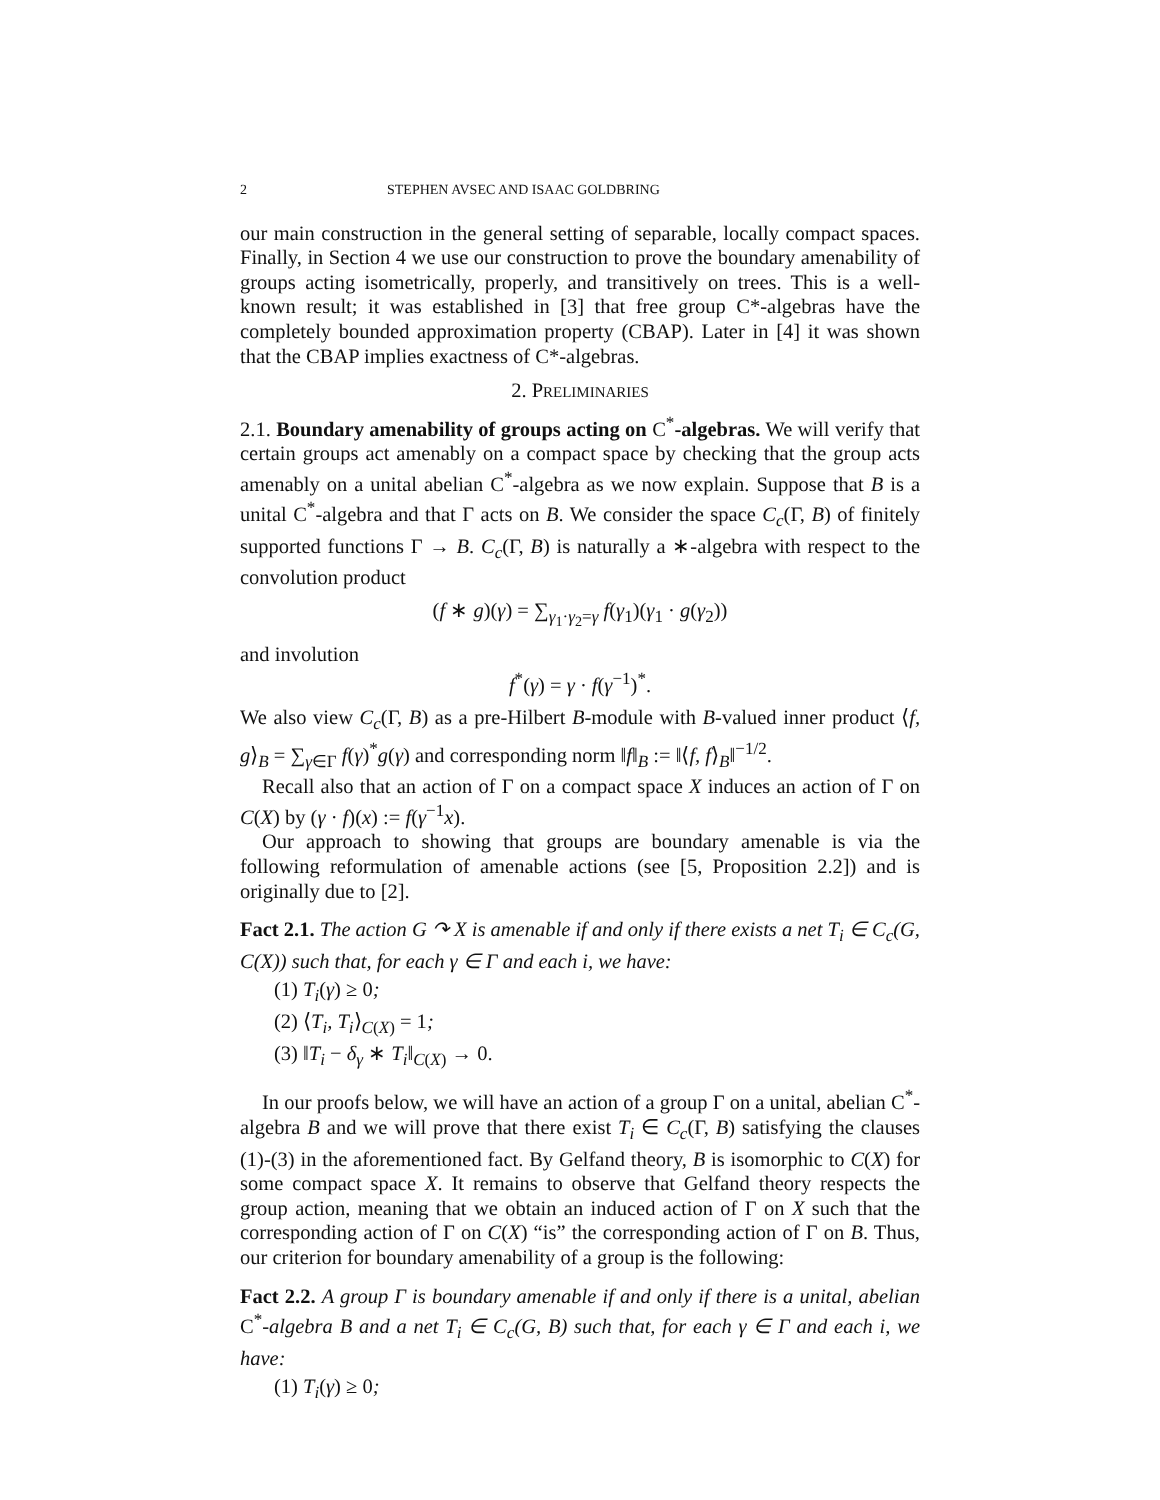2 STEPHEN AVSEC AND ISAAC GOLDBRING
our main construction in the general setting of separable, locally compact spaces. Finally, in Section 4 we use our construction to prove the boundary amenability of groups acting isometrically, properly, and transitively on trees. This is a well-known result; it was established in [3] that free group C*-algebras have the completely bounded approximation property (CBAP). Later in [4] it was shown that the CBAP implies exactness of C*-algebras.
2. PRELIMINARIES
2.1. Boundary amenability of groups acting on C<sup>*</sup>-algebras. We will verify that certain groups act amenably on a compact space by checking that the group acts amenably on a unital abelian C<sup>*</sup>-algebra as we now explain. Suppose that B is a unital C<sup>*</sup>-algebra and that Γ acts on B. We consider the space C<sub>c</sub>(Γ, B) of finitely supported functions Γ → B. C<sub>c</sub>(Γ, B) is naturally a ∗-algebra with respect to the convolution product
(f ∗ g)(γ) = ∑<sub>γ<sub>1</sub>·γ<sub>2</sub>=γ</sub> f(γ<sub>1</sub>)(γ<sub>1</sub> · g(γ<sub>2</sub>))
and involution
f<sup>*</sup>(γ) = γ · f(γ<sup>−1</sup>)<sup>*</sup>.
We also view C<sub>c</sub>(Γ, B) as a pre-Hilbert B-module with B-valued inner product ⟨f, g⟩<sub>B</sub> = ∑<sub>γ∈Γ</sub> f(γ)<sup>*</sup>g(γ) and corresponding norm ‖f‖<sub>B</sub> := ‖⟨f, f⟩<sub>B</sub>‖<sup>−1/2</sup>.
Recall also that an action of Γ on a compact space X induces an action of Γ on C(X) by (γ · f)(x) := f(γ<sup>−1</sup>x).
Our approach to showing that groups are boundary amenable is via the following reformulation of amenable actions (see [5, Proposition 2.2]) and is originally due to [2].
Fact 2.1. The action G ↷ X is amenable if and only if there exists a net T<sub>i</sub> ∈ C<sub>c</sub>(G, C(X)) such that, for each γ ∈ Γ and each i, we have:
(1) T<sub>i</sub>(γ) ≥ 0;
(2) ⟨T<sub>i</sub>, T<sub>i</sub>⟩<sub>C(X)</sub> = 1;
(3) ‖T<sub>i</sub> − δ<sub>γ</sub> ∗ T<sub>i</sub>‖<sub>C(X)</sub> → 0.
In our proofs below, we will have an action of a group Γ on a unital, abelian C<sup>*</sup>-algebra B and we will prove that there exist T<sub>i</sub> ∈ C<sub>c</sub>(Γ, B) satisfying the clauses (1)-(3) in the aforementioned fact. By Gelfand theory, B is isomorphic to C(X) for some compact space X. It remains to observe that Gelfand theory respects the group action, meaning that we obtain an induced action of Γ on X such that the corresponding action of Γ on C(X) “is” the corresponding action of Γ on B. Thus, our criterion for boundary amenability of a group is the following:
Fact 2.2. A group Γ is boundary amenable if and only if there is a unital, abelian C<sup>*</sup>-algebra B and a net T<sub>i</sub> ∈ C<sub>c</sub>(G, B) such that, for each γ ∈ Γ and each i, we have:
(1) T<sub>i</sub>(γ) ≥ 0;